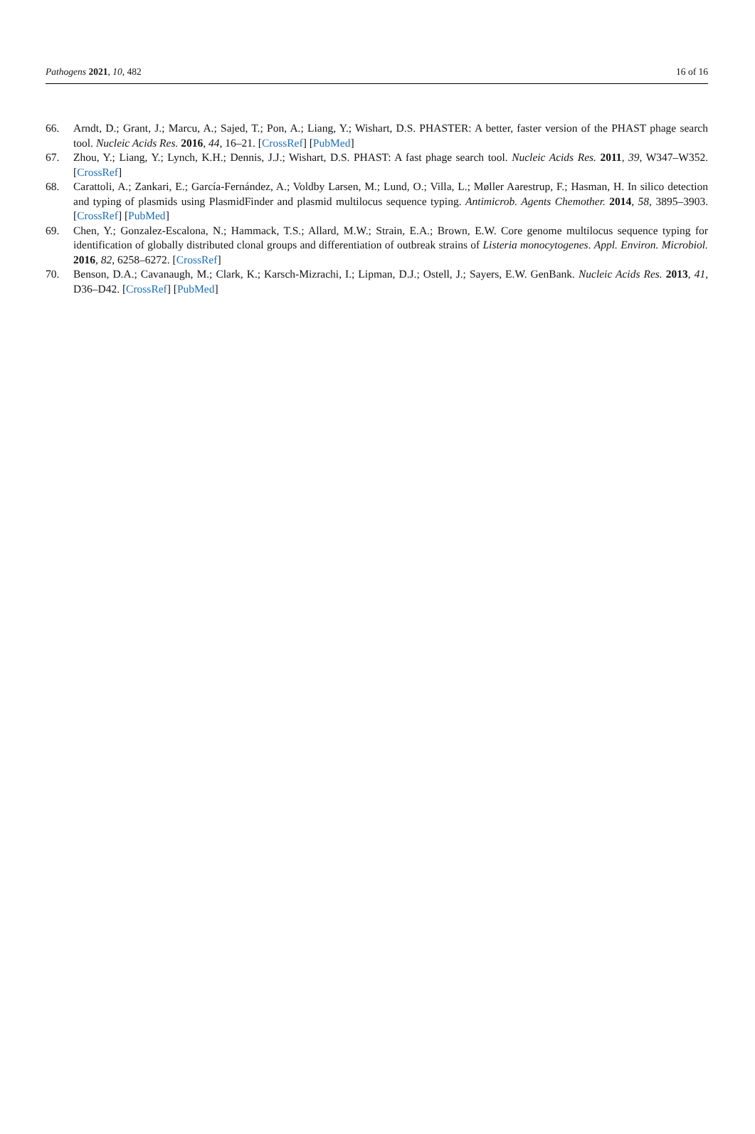Pathogens 2021, 10, 482 16 of 16
66. Arndt, D.; Grant, J.; Marcu, A.; Sajed, T.; Pon, A.; Liang, Y.; Wishart, D.S. PHASTER: A better, faster version of the PHAST phage search tool. Nucleic Acids Res. 2016, 44, 16–21. [CrossRef] [PubMed]
67. Zhou, Y.; Liang, Y.; Lynch, K.H.; Dennis, J.J.; Wishart, D.S. PHAST: A fast phage search tool. Nucleic Acids Res. 2011, 39, W347–W352. [CrossRef]
68. Carattoli, A.; Zankari, E.; García-Fernández, A.; Voldby Larsen, M.; Lund, O.; Villa, L.; Møller Aarestrup, F.; Hasman, H. In silico detection and typing of plasmids using PlasmidFinder and plasmid multilocus sequence typing. Antimicrob. Agents Chemother. 2014, 58, 3895–3903. [CrossRef] [PubMed]
69. Chen, Y.; Gonzalez-Escalona, N.; Hammack, T.S.; Allard, M.W.; Strain, E.A.; Brown, E.W. Core genome multilocus sequence typing for identification of globally distributed clonal groups and differentiation of outbreak strains of Listeria monocytogenes. Appl. Environ. Microbiol. 2016, 82, 6258–6272. [CrossRef]
70. Benson, D.A.; Cavanaugh, M.; Clark, K.; Karsch-Mizrachi, I.; Lipman, D.J.; Ostell, J.; Sayers, E.W. GenBank. Nucleic Acids Res. 2013, 41, D36–D42. [CrossRef] [PubMed]